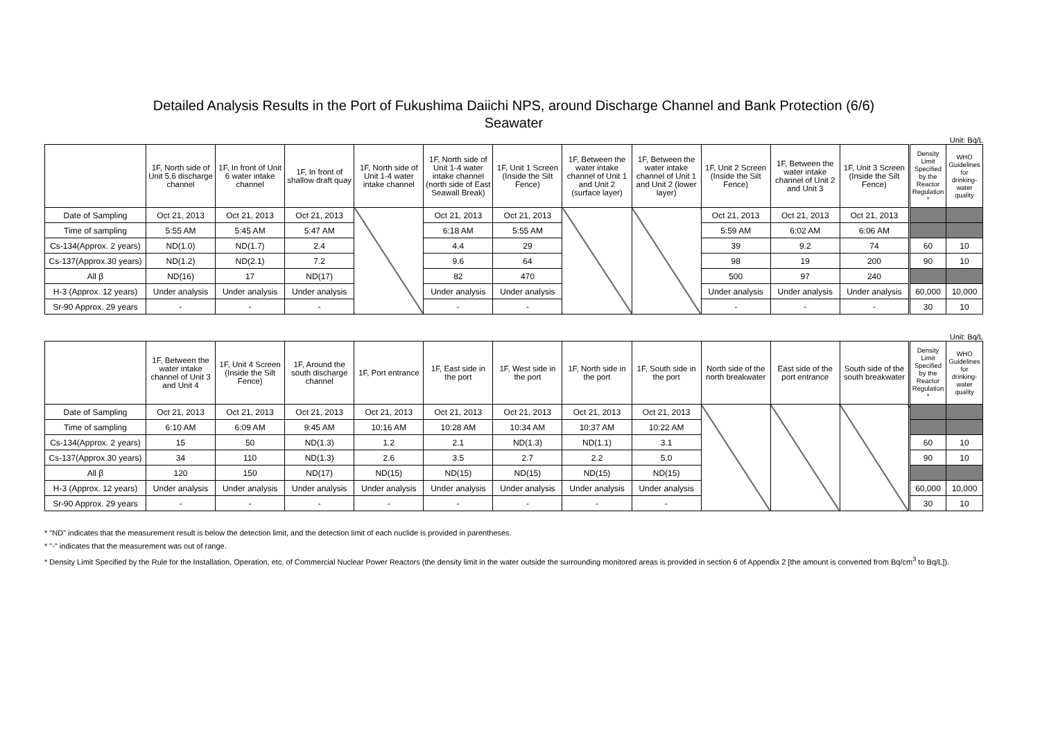Detailed Analysis Results in the Port of Fukushima Daiichi NPS, around Discharge Channel and Bank Protection (6/6)
Seawater
Unit: Bq/L
| | 1F, North side of Unit 5,6 discharge channel | 1F, In front of Unit 6 water intake channel | 1F, In front of shallow draft quay | 1F, North side of Unit 1-4 water intake channel | 1F, North side of Unit 1-4 water intake channel (north side of East Seawall Break) | 1F, Unit 1 Screen (Inside the Silt Fence) | 1F, Between the water intake channel of Unit 1 and Unit 2 (surface layer) | 1F, Between the water intake channel of Unit 1 and Unit 2 (lower layer) | 1F, Unit 2 Screen (Inside the Silt Fence) | 1F, Between the water intake channel of Unit 2 and Unit 3 | 1F, Unit 3 Screen (Inside the Silt Fence) | Density Limit Specified by the Reactor Regulation * | WHO Guidelines for drinking-water quality |
| --- | --- | --- | --- | --- | --- | --- | --- | --- | --- | --- | --- | --- | --- |
| Date of Sampling | Oct 21, 2013 | Oct 21, 2013 | Oct 21, 2013 | | Oct 21, 2013 | Oct 21, 2013 | | | Oct 21, 2013 | Oct 21, 2013 | Oct 21, 2013 | | |
| Time of sampling | 5:55 AM | 5:45 AM | 5:47 AM | | 6:18 AM | 5:55 AM | | | 5:59 AM | 6:02 AM | 6:06 AM | | |
| Cs-134(Approx. 2 years) | ND(1.0) | ND(1.7) | 2.4 | | 4.4 | 29 | | | 39 | 9.2 | 74 | 60 | 10 |
| Cs-137(Approx.30 years) | ND(1.2) | ND(2.1) | 7.2 | | 9.6 | 64 | | | 98 | 19 | 200 | 90 | 10 |
| All β | ND(16) | 17 | ND(17) | | 82 | 470 | | | 500 | 97 | 240 | | |
| H-3 (Approx. 12 years) | Under analysis | Under analysis | Under analysis | | Under analysis | Under analysis | | | Under analysis | Under analysis | Under analysis | 60,000 | 10,000 |
| Sr-90 Approx. 29 years | - | - | - | | - | - | | | - | - | - | 30 | 10 |
Unit: Bq/L
| | 1F, Between the water intake channel of Unit 3 and Unit 4 | 1F, Unit 4 Screen (Inside the Silt Fence) | 1F, Around the south discharge channel | 1F, Port entrance | 1F, East side in the port | 1F, West side in the port | 1F, North side in the port | 1F, South side in the port | North side of the north breakwater | East side of the port entrance | South side of the south breakwater | Density Limit Specified by the Reactor Regulation * | WHO Guidelines for drinking-water quality |
| --- | --- | --- | --- | --- | --- | --- | --- | --- | --- | --- | --- | --- | --- |
| Date of Sampling | Oct 21, 2013 | Oct 21, 2013 | Oct 21, 2013 | Oct 21, 2013 | Oct 21, 2013 | Oct 21, 2013 | Oct 21, 2013 | Oct 21, 2013 | | | | | |
| Time of sampling | 6:10 AM | 6:09 AM | 9:45 AM | 10:16 AM | 10:28 AM | 10:34 AM | 10:37 AM | 10:22 AM | | | | | |
| Cs-134(Approx. 2 years) | 15 | 50 | ND(1.3) | 1.2 | 2.1 | ND(1.3) | ND(1.1) | 3.1 | | | | 60 | 10 |
| Cs-137(Approx.30 years) | 34 | 110 | ND(1.3) | 2.6 | 3.5 | 2.7 | 2.2 | 5.0 | | | | 90 | 10 |
| All β | 120 | 150 | ND(17) | ND(15) | ND(15) | ND(15) | ND(15) | ND(15) | | | | | |
| H-3 (Approx. 12 years) | Under analysis | Under analysis | Under analysis | Under analysis | Under analysis | Under analysis | Under analysis | Under analysis | | | | 60,000 | 10,000 |
| Sr-90 Approx. 29 years | - | - | - | - | - | - | - | - | | | | 30 | 10 |
* "ND" indicates that the measurement result is below the detection limit, and the detection limit of each nuclide is provided in parentheses.
* "-" indicates that the measurement was out of range.
* Density Limit Specified by the Rule for the Installation, Operation, etc. of Commercial Nuclear Power Reactors (the density limit in the water outside the surrounding monitored areas is provided in section 6 of Appendix 2 [the amount is converted from Bq/cm<sup>3</sup> to Bq/L]).